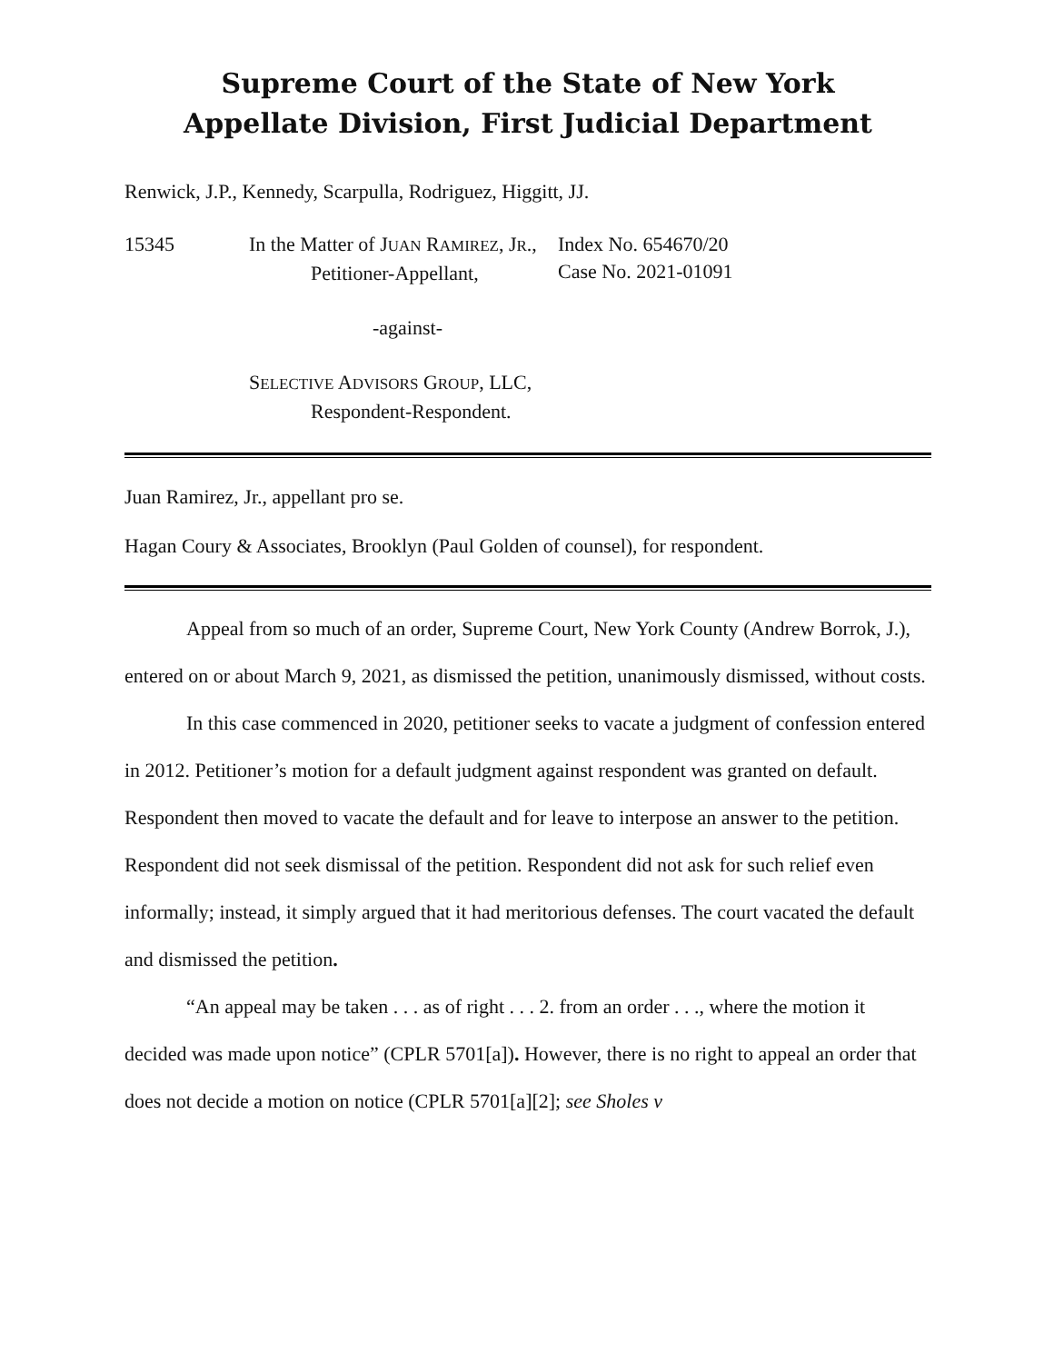Supreme Court of the State of New York
Appellate Division, First Judicial Department
Renwick, J.P., Kennedy, Scarpulla, Rodriguez, Higgitt, JJ.
15345 In the Matter of JUAN RAMIREZ, JR.,
Petitioner-Appellant,
-against-
SELECTIVE ADVISORS GROUP, LLC,
Respondent-Respondent.
Index No. 654670/20
Case No. 2021-01091
Juan Ramirez, Jr., appellant pro se.
Hagan Coury & Associates, Brooklyn (Paul Golden of counsel), for respondent.
Appeal from so much of an order, Supreme Court, New York County (Andrew Borrok, J.), entered on or about March 9, 2021, as dismissed the petition, unanimously dismissed, without costs.
In this case commenced in 2020, petitioner seeks to vacate a judgment of confession entered in 2012. Petitioner’s motion for a default judgment against respondent was granted on default. Respondent then moved to vacate the default and for leave to interpose an answer to the petition. Respondent did not seek dismissal of the petition. Respondent did not ask for such relief even informally; instead, it simply argued that it had meritorious defenses. The court vacated the default and dismissed the petition.
“An appeal may be taken . . . as of right . . . 2. from an order . . ., where the motion it decided was made upon notice” (CPLR 5701[a]). However, there is no right to appeal an order that does not decide a motion on notice (CPLR 5701[a][2]; see Sholes v